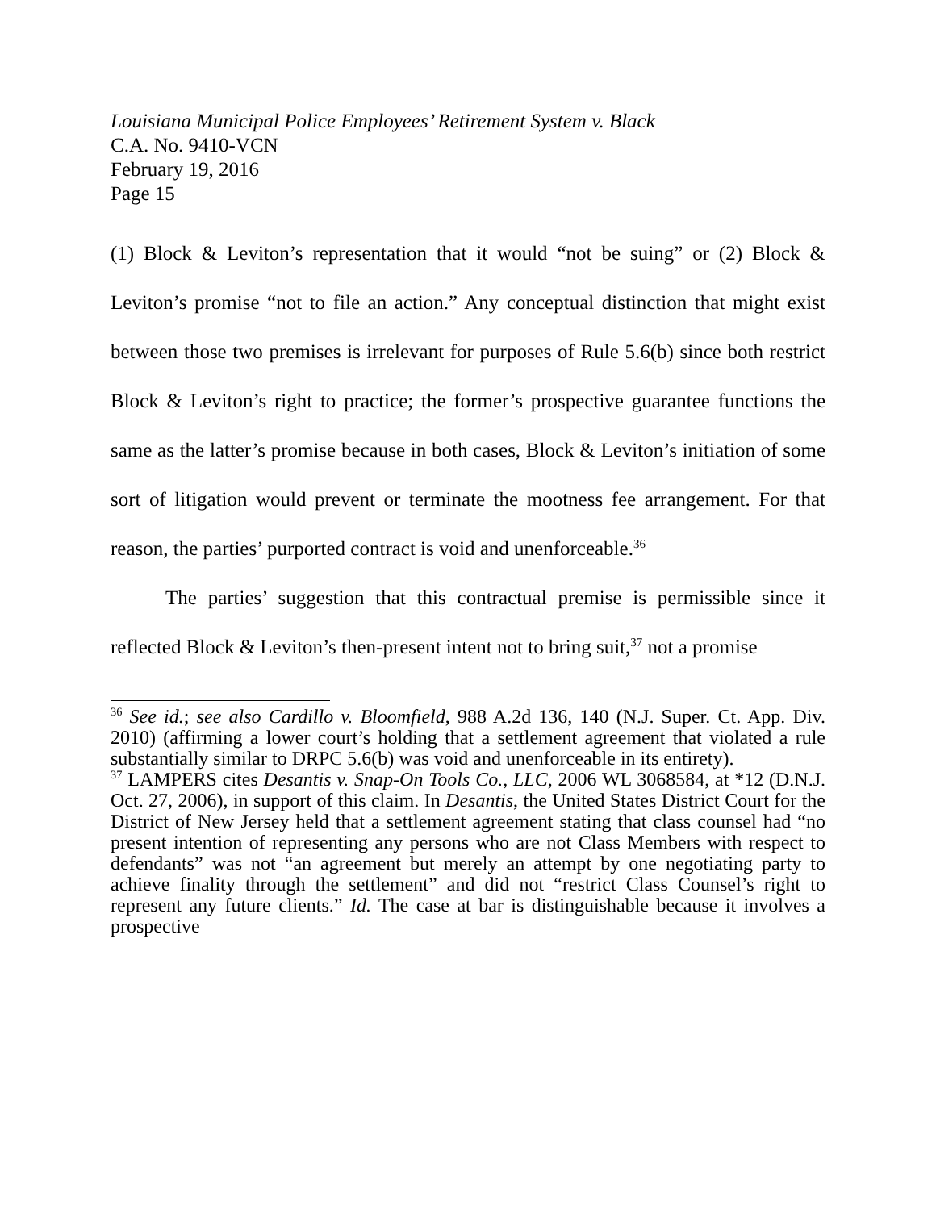Louisiana Municipal Police Employees’ Retirement System v. Black
C.A. No. 9410-VCN
February 19, 2016
Page 15
(1) Block & Leviton’s representation that it would “not be suing” or (2) Block & Leviton’s promise “not to file an action.” Any conceptual distinction that might exist between those two premises is irrelevant for purposes of Rule 5.6(b) since both restrict Block & Leviton’s right to practice; the former’s prospective guarantee functions the same as the latter’s promise because in both cases, Block & Leviton’s initiation of some sort of litigation would prevent or terminate the mootness fee arrangement. For that reason, the parties’ purported contract is void and unenforceable.<sup>36</sup>
The parties’ suggestion that this contractual premise is permissible since it reflected Block & Leviton’s then-present intent not to bring suit,<sup>37</sup> not a promise
<sup>36</sup> See id.; see also Cardillo v. Bloomfield, 988 A.2d 136, 140 (N.J. Super. Ct. App. Div. 2010) (affirming a lower court’s holding that a settlement agreement that violated a rule substantially similar to DRPC 5.6(b) was void and unenforceable in its entirety).
<sup>37</sup> LAMPERS cites Desantis v. Snap-On Tools Co., LLC, 2006 WL 3068584, at *12 (D.N.J. Oct. 27, 2006), in support of this claim. In Desantis, the United States District Court for the District of New Jersey held that a settlement agreement stating that class counsel had “no present intention of representing any persons who are not Class Members with respect to defendants” was not “an agreement but merely an attempt by one negotiating party to achieve finality through the settlement” and did not “restrict Class Counsel’s right to represent any future clients.” Id. The case at bar is distinguishable because it involves a prospective